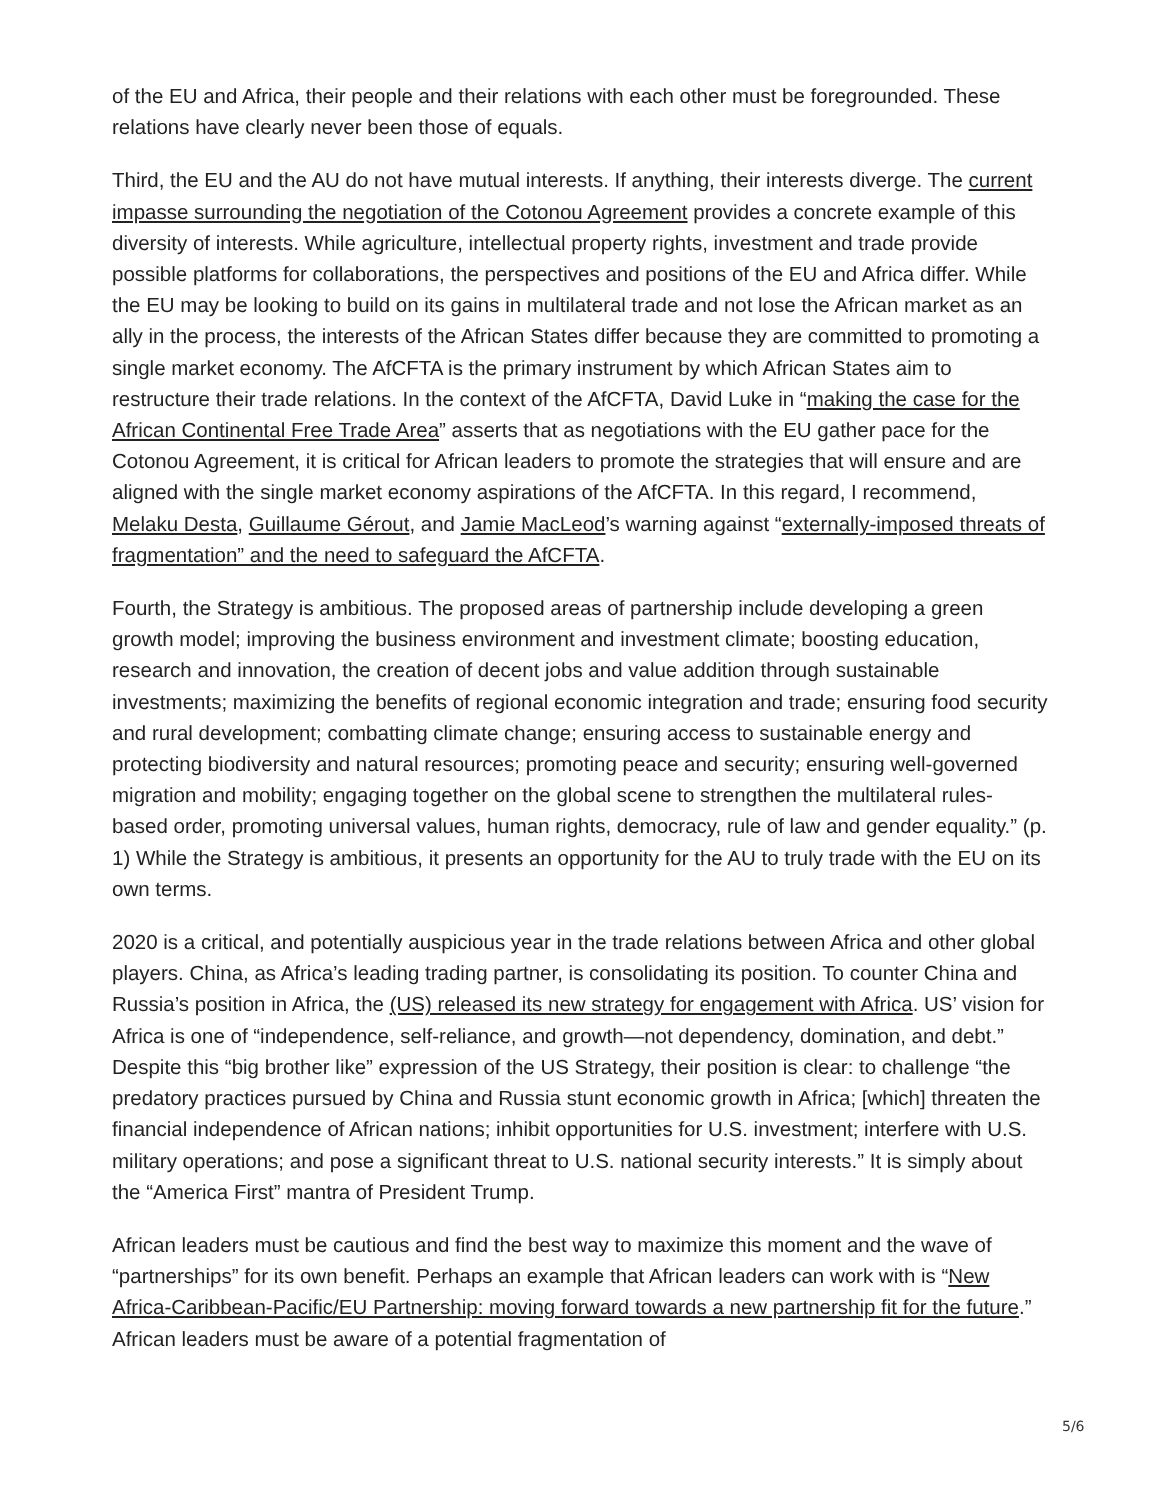of the EU and Africa, their people and their relations with each other must be foregrounded. These relations have clearly never been those of equals.
Third, the EU and the AU do not have mutual interests. If anything, their interests diverge. The current impasse surrounding the negotiation of the Cotonou Agreement provides a concrete example of this diversity of interests. While agriculture, intellectual property rights, investment and trade provide possible platforms for collaborations, the perspectives and positions of the EU and Africa differ. While the EU may be looking to build on its gains in multilateral trade and not lose the African market as an ally in the process, the interests of the African States differ because they are committed to promoting a single market economy. The AfCFTA is the primary instrument by which African States aim to restructure their trade relations. In the context of the AfCFTA, David Luke in “making the case for the African Continental Free Trade Area” asserts that as negotiations with the EU gather pace for the Cotonou Agreement, it is critical for African leaders to promote the strategies that will ensure and are aligned with the single market economy aspirations of the AfCFTA. In this regard, I recommend, Melaku Desta, Guillaume Gérout, and Jamie MacLeod’s warning against “externally-imposed threats of fragmentation” and the need to safeguard the AfCFTA.
Fourth, the Strategy is ambitious. The proposed areas of partnership include developing a green growth model; improving the business environment and investment climate; boosting education, research and innovation, the creation of decent jobs and value addition through sustainable investments; maximizing the benefits of regional economic integration and trade; ensuring food security and rural development; combatting climate change; ensuring access to sustainable energy and protecting biodiversity and natural resources; promoting peace and security; ensuring well-governed migration and mobility; engaging together on the global scene to strengthen the multilateral rules-based order, promoting universal values, human rights, democracy, rule of law and gender equality.” (p. 1) While the Strategy is ambitious, it presents an opportunity for the AU to truly trade with the EU on its own terms.
2020 is a critical, and potentially auspicious year in the trade relations between Africa and other global players. China, as Africa’s leading trading partner, is consolidating its position. To counter China and Russia’s position in Africa, the (US) released its new strategy for engagement with Africa. US’ vision for Africa is one of “independence, self-reliance, and growth—not dependency, domination, and debt.” Despite this “big brother like” expression of the US Strategy, their position is clear: to challenge “the predatory practices pursued by China and Russia stunt economic growth in Africa; [which] threaten the financial independence of African nations; inhibit opportunities for U.S. investment; interfere with U.S. military operations; and pose a significant threat to U.S. national security interests.” It is simply about the “America First” mantra of President Trump.
African leaders must be cautious and find the best way to maximize this moment and the wave of “partnerships” for its own benefit. Perhaps an example that African leaders can work with is “New Africa-Caribbean-Pacific/EU Partnership: moving forward towards a new partnership fit for the future.” African leaders must be aware of a potential fragmentation of
5/6